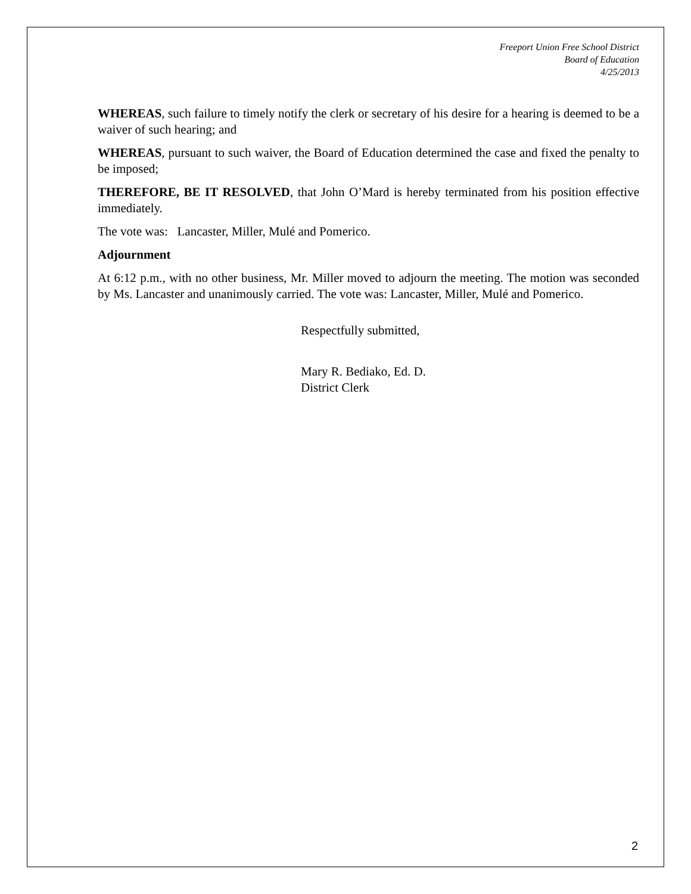Freeport Union Free School District
Board of Education
4/25/2013
WHEREAS, such failure to timely notify the clerk or secretary of his desire for a hearing is deemed to be a waiver of such hearing; and
WHEREAS, pursuant to such waiver, the Board of Education determined the case and fixed the penalty to be imposed;
THEREFORE, BE IT RESOLVED, that John O’Mard is hereby terminated from his position effective immediately.
The vote was: Lancaster, Miller, Mulé and Pomerico.
Adjournment
At 6:12 p.m., with no other business, Mr. Miller moved to adjourn the meeting. The motion was seconded by Ms. Lancaster and unanimously carried. The vote was: Lancaster, Miller, Mulé and Pomerico.
Respectfully submitted,
Mary R. Bediako, Ed. D.
District Clerk
2